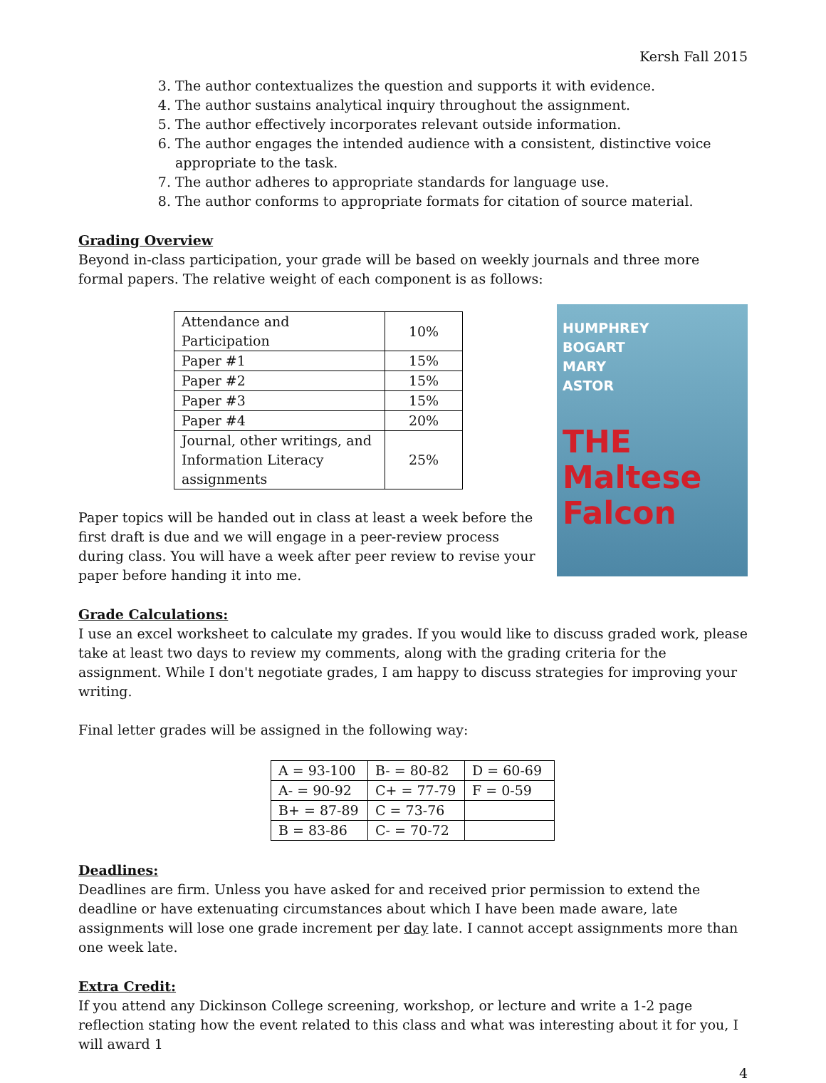Kersh Fall 2015
3. The author contextualizes the question and supports it with evidence.
4. The author sustains analytical inquiry throughout the assignment.
5. The author effectively incorporates relevant outside information.
6. The author engages the intended audience with a consistent, distinctive voice appropriate to the task.
7. The author adheres to appropriate standards for language use.
8. The author conforms to appropriate formats for citation of source material.
Grading Overview
Beyond in-class participation, your grade will be based on weekly journals and three more formal papers. The relative weight of each component is as follows:
| Attendance and Participation | 10% |
| Paper #1 | 15% |
| Paper #2 | 15% |
| Paper #3 | 15% |
| Paper #4 | 20% |
| Journal, other writings, and Information Literacy assignments | 25% |
Paper topics will be handed out in class at least a week before the first draft is due and we will engage in a peer-review process during class. You will have a week after peer review to revise your paper before handing it into me.
HUMPHREY
BOGART
MARY
ASTOR
THE Maltese Falcon
Grade Calculations:
I use an excel worksheet to calculate my grades. If you would like to discuss graded work, please take at least two days to review my comments, along with the grading criteria for the assignment. While I don't negotiate grades, I am happy to discuss strategies for improving your writing.
Final letter grades will be assigned in the following way:
| A = 93-100 | B- = 80-82 | D = 60-69 |
| A- = 90-92 | C+ = 77-79 | F = 0-59 |
| B+ = 87-89 | C = 73-76 | |
| B = 83-86 | C- = 70-72 | |
Deadlines:
Deadlines are firm. Unless you have asked for and received prior permission to extend the deadline or have extenuating circumstances about which I have been made aware, late assignments will lose one grade increment per day late. I cannot accept assignments more than one week late.
Extra Credit:
If you attend any Dickinson College screening, workshop, or lecture and write a 1-2 page reflection stating how the event related to this class and what was interesting about it for you, I will award 1
4